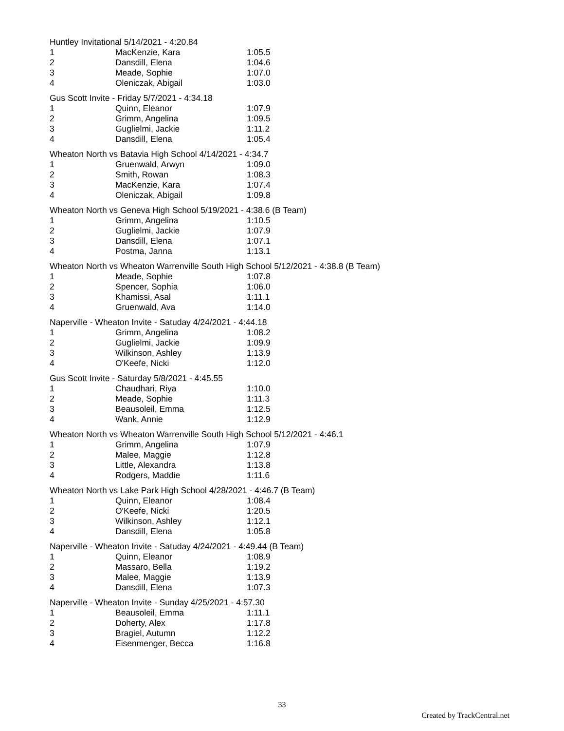Huntley Invitational 5/14/2021 - 4:20.84
| 1 | MacKenzie, Kara | 1:05.5 |
| 2 | Dansdill, Elena | 1:04.6 |
| 3 | Meade, Sophie | 1:07.0 |
| 4 | Oleniczak, Abigail | 1:03.0 |
Gus Scott Invite - Friday 5/7/2021 - 4:34.18
| 1 | Quinn, Eleanor | 1:07.9 |
| 2 | Grimm, Angelina | 1:09.5 |
| 3 | Guglielmi, Jackie | 1:11.2 |
| 4 | Dansdill, Elena | 1:05.4 |
Wheaton North vs Batavia High School 4/14/2021 - 4:34.7
| 1 | Gruenwald, Arwyn | 1:09.0 |
| 2 | Smith, Rowan | 1:08.3 |
| 3 | MacKenzie, Kara | 1:07.4 |
| 4 | Oleniczak, Abigail | 1:09.8 |
Wheaton North vs Geneva High School 5/19/2021 - 4:38.6 (B Team)
| 1 | Grimm, Angelina | 1:10.5 |
| 2 | Guglielmi, Jackie | 1:07.9 |
| 3 | Dansdill, Elena | 1:07.1 |
| 4 | Postma, Janna | 1:13.1 |
Wheaton North vs Wheaton Warrenville South High School 5/12/2021 - 4:38.8 (B Team)
| 1 | Meade, Sophie | 1:07.8 |
| 2 | Spencer, Sophia | 1:06.0 |
| 3 | Khamissi, Asal | 1:11.1 |
| 4 | Gruenwald, Ava | 1:14.0 |
Naperville - Wheaton Invite - Satuday 4/24/2021 - 4:44.18
| 1 | Grimm, Angelina | 1:08.2 |
| 2 | Guglielmi, Jackie | 1:09.9 |
| 3 | Wilkinson, Ashley | 1:13.9 |
| 4 | O'Keefe, Nicki | 1:12.0 |
Gus Scott Invite - Saturday 5/8/2021 - 4:45.55
| 1 | Chaudhari, Riya | 1:10.0 |
| 2 | Meade, Sophie | 1:11.3 |
| 3 | Beausoleil, Emma | 1:12.5 |
| 4 | Wank, Annie | 1:12.9 |
Wheaton North vs Wheaton Warrenville South High School 5/12/2021 - 4:46.1
| 1 | Grimm, Angelina | 1:07.9 |
| 2 | Malee, Maggie | 1:12.8 |
| 3 | Little, Alexandra | 1:13.8 |
| 4 | Rodgers, Maddie | 1:11.6 |
Wheaton North vs Lake Park High School 4/28/2021 - 4:46.7 (B Team)
| 1 | Quinn, Eleanor | 1:08.4 |
| 2 | O'Keefe, Nicki | 1:20.5 |
| 3 | Wilkinson, Ashley | 1:12.1 |
| 4 | Dansdill, Elena | 1:05.8 |
Naperville - Wheaton Invite - Satuday 4/24/2021 - 4:49.44 (B Team)
| 1 | Quinn, Eleanor | 1:08.9 |
| 2 | Massaro, Bella | 1:19.2 |
| 3 | Malee, Maggie | 1:13.9 |
| 4 | Dansdill, Elena | 1:07.3 |
Naperville - Wheaton Invite - Sunday 4/25/2021 - 4:57.30
| 1 | Beausoleil, Emma | 1:11.1 |
| 2 | Doherty, Alex | 1:17.8 |
| 3 | Bragiel, Autumn | 1:12.2 |
| 4 | Eisenmenger, Becca | 1:16.8 |
33
Created by TrackCentral.net